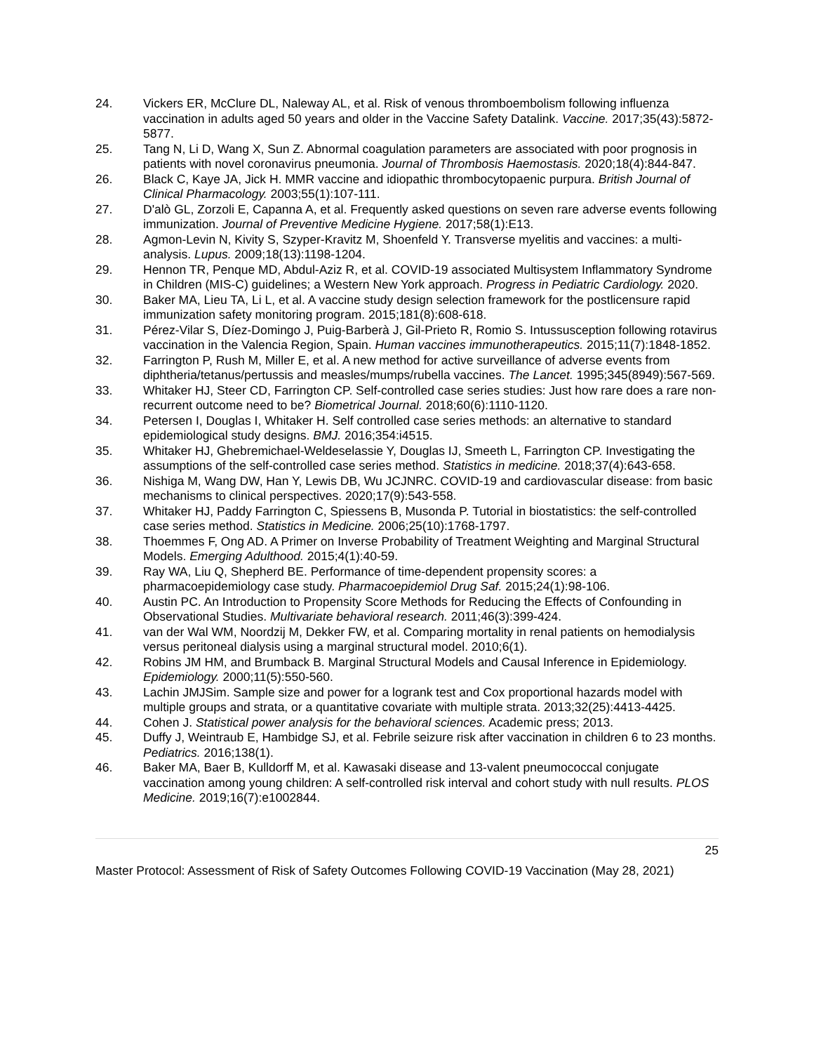24. Vickers ER, McClure DL, Naleway AL, et al. Risk of venous thromboembolism following influenza vaccination in adults aged 50 years and older in the Vaccine Safety Datalink. Vaccine. 2017;35(43):5872-5877.
25. Tang N, Li D, Wang X, Sun Z. Abnormal coagulation parameters are associated with poor prognosis in patients with novel coronavirus pneumonia. Journal of Thrombosis Haemostasis. 2020;18(4):844-847.
26. Black C, Kaye JA, Jick H. MMR vaccine and idiopathic thrombocytopaenic purpura. British Journal of Clinical Pharmacology. 2003;55(1):107-111.
27. D'alò GL, Zorzoli E, Capanna A, et al. Frequently asked questions on seven rare adverse events following immunization. Journal of Preventive Medicine Hygiene. 2017;58(1):E13.
28. Agmon-Levin N, Kivity S, Szyper-Kravitz M, Shoenfeld Y. Transverse myelitis and vaccines: a multi-analysis. Lupus. 2009;18(13):1198-1204.
29. Hennon TR, Penque MD, Abdul-Aziz R, et al. COVID-19 associated Multisystem Inflammatory Syndrome in Children (MIS-C) guidelines; a Western New York approach. Progress in Pediatric Cardiology. 2020.
30. Baker MA, Lieu TA, Li L, et al. A vaccine study design selection framework for the postlicensure rapid immunization safety monitoring program. 2015;181(8):608-618.
31. Pérez-Vilar S, Díez-Domingo J, Puig-Barberà J, Gil-Prieto R, Romio S. Intussusception following rotavirus vaccination in the Valencia Region, Spain. Human vaccines immunotherapeutics. 2015;11(7):1848-1852.
32. Farrington P, Rush M, Miller E, et al. A new method for active surveillance of adverse events from diphtheria/tetanus/pertussis and measles/mumps/rubella vaccines. The Lancet. 1995;345(8949):567-569.
33. Whitaker HJ, Steer CD, Farrington CP. Self-controlled case series studies: Just how rare does a rare non-recurrent outcome need to be? Biometrical Journal. 2018;60(6):1110-1120.
34. Petersen I, Douglas I, Whitaker H. Self controlled case series methods: an alternative to standard epidemiological study designs. BMJ. 2016;354:i4515.
35. Whitaker HJ, Ghebremichael-Weldeselassie Y, Douglas IJ, Smeeth L, Farrington CP. Investigating the assumptions of the self-controlled case series method. Statistics in medicine. 2018;37(4):643-658.
36. Nishiga M, Wang DW, Han Y, Lewis DB, Wu JCJNRC. COVID-19 and cardiovascular disease: from basic mechanisms to clinical perspectives. 2020;17(9):543-558.
37. Whitaker HJ, Paddy Farrington C, Spiessens B, Musonda P. Tutorial in biostatistics: the self-controlled case series method. Statistics in Medicine. 2006;25(10):1768-1797.
38. Thoemmes F, Ong AD. A Primer on Inverse Probability of Treatment Weighting and Marginal Structural Models. Emerging Adulthood. 2015;4(1):40-59.
39. Ray WA, Liu Q, Shepherd BE. Performance of time-dependent propensity scores: a pharmacoepidemiology case study. Pharmacoepidemiol Drug Saf. 2015;24(1):98-106.
40. Austin PC. An Introduction to Propensity Score Methods for Reducing the Effects of Confounding in Observational Studies. Multivariate behavioral research. 2011;46(3):399-424.
41. van der Wal WM, Noordzij M, Dekker FW, et al. Comparing mortality in renal patients on hemodialysis versus peritoneal dialysis using a marginal structural model. 2010;6(1).
42. Robins JM HM, and Brumback B. Marginal Structural Models and Causal Inference in Epidemiology. Epidemiology. 2000;11(5):550-560.
43. Lachin JMJSim. Sample size and power for a logrank test and Cox proportional hazards model with multiple groups and strata, or a quantitative covariate with multiple strata. 2013;32(25):4413-4425.
44. Cohen J. Statistical power analysis for the behavioral sciences. Academic press; 2013.
45. Duffy J, Weintraub E, Hambidge SJ, et al. Febrile seizure risk after vaccination in children 6 to 23 months. Pediatrics. 2016;138(1).
46. Baker MA, Baer B, Kulldorff M, et al. Kawasaki disease and 13-valent pneumococcal conjugate vaccination among young children: A self-controlled risk interval and cohort study with null results. PLOS Medicine. 2019;16(7):e1002844.
25
Master Protocol: Assessment of Risk of Safety Outcomes Following COVID-19 Vaccination (May 28, 2021)